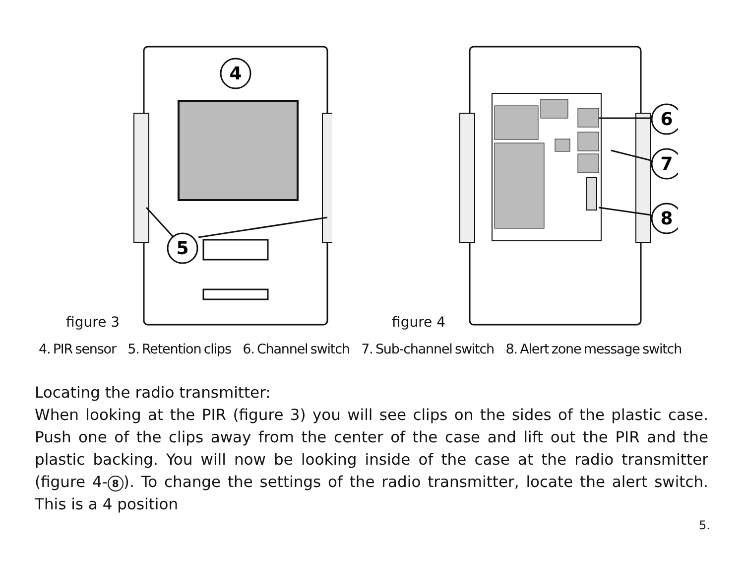figure 3
4
5
figure 4
6
7
8
4. PIR sensor 5. Retention clips 6. Channel switch 7. Sub-channel switch 8. Alert zone message switch
Locating the radio transmitter:
When looking at the PIR (figure 3) you will see clips on the sides of the plastic case. Push one of the clips away from the center of the case and lift out the PIR and the plastic backing. You will now be looking inside of the case at the radio transmitter (figure 4- 8). To change the settings of the radio transmitter, locate the alert switch. This is a 4 position
5.